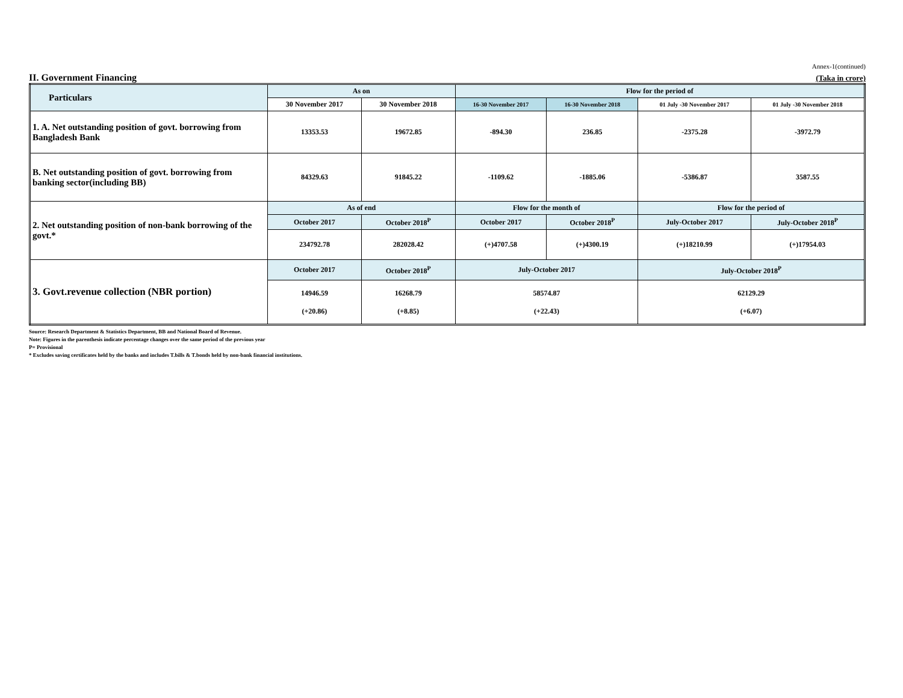Annex-1(continued)
II. Government Financing (Taka in crore)
| Particulars | As on | | Flow for the period of | | | |
| --- | --- | --- | --- | --- | --- | --- |
| | 30 November 2017 | 30 November 2018 | 16-30 November 2017 | 16-30 November 2018 | 01 July -30 November 2017 | 01 July -30 November 2018 |
| 1. A. Net outstanding position of govt. borrowing from Bangladesh Bank | 13353.53 | 19672.85 | -894.30 | 236.85 | -2375.28 | -3972.79 |
| B. Net outstanding position of govt. borrowing from banking sector(including BB) | 84329.63 | 91845.22 | -1109.62 | -1885.06 | -5386.87 | 3587.55 |
| 2. Net outstanding position of non-bank borrowing of the govt.* | As of end | | Flow for the month of | | Flow for the period of | |
| | October 2017 | October 2018<sup>P</sup> | October 2017 | October 2018<sup>P</sup> | July-October 2017 | July-October 2018<sup>P</sup> |
| | 234792.78 | 282028.42 | (+)4707.58 | (+)4300.19 | (+)18210.99 | (+)17954.03 |
| 3. Govt.revenue collection (NBR portion) | October 2017 | October 2018<sup>P</sup> | July-October 2017 | | July-October 2018<sup>P</sup> | |
| | 14946.59 (+20.86) | 16268.79 (+8.85) | 58574.87 (+22.43) | | 62129.29 (+6.07) | |
Source: Research Department & Statistics Department, BB and National Board of Revenue.
Note: Figures in the parenthesis indicate percentage changes over the same period of the previous year
P= Provisional
* Excludes saving certificates held by the banks and includes T.bills & T.bonds held by non-bank financial institutions.